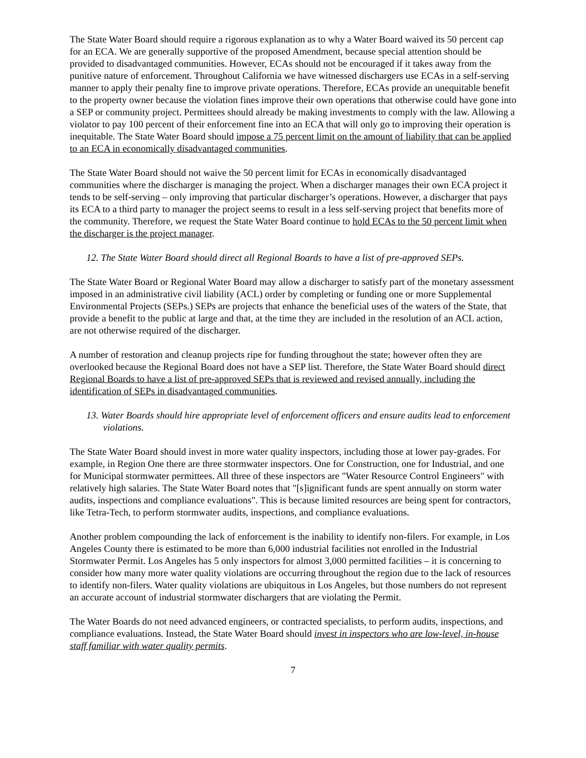The State Water Board should require a rigorous explanation as to why a Water Board waived its 50 percent cap for an ECA. We are generally supportive of the proposed Amendment, because special attention should be provided to disadvantaged communities. However, ECAs should not be encouraged if it takes away from the punitive nature of enforcement. Throughout California we have witnessed dischargers use ECAs in a self-serving manner to apply their penalty fine to improve private operations. Therefore, ECAs provide an unequitable benefit to the property owner because the violation fines improve their own operations that otherwise could have gone into a SEP or community project. Permittees should already be making investments to comply with the law. Allowing a violator to pay 100 percent of their enforcement fine into an ECA that will only go to improving their operation is inequitable. The State Water Board should impose a 75 percent limit on the amount of liability that can be applied to an ECA in economically disadvantaged communities.
The State Water Board should not waive the 50 percent limit for ECAs in economically disadvantaged communities where the discharger is managing the project. When a discharger manages their own ECA project it tends to be self-serving – only improving that particular discharger’s operations. However, a discharger that pays its ECA to a third party to manager the project seems to result in a less self-serving project that benefits more of the community. Therefore, we request the State Water Board continue to hold ECAs to the 50 percent limit when the discharger is the project manager.
12. The State Water Board should direct all Regional Boards to have a list of pre-approved SEPs.
The State Water Board or Regional Water Board may allow a discharger to satisfy part of the monetary assessment imposed in an administrative civil liability (ACL) order by completing or funding one or more Supplemental Environmental Projects (SEPs.) SEPs are projects that enhance the beneficial uses of the waters of the State, that provide a benefit to the public at large and that, at the time they are included in the resolution of an ACL action, are not otherwise required of the discharger.
A number of restoration and cleanup projects ripe for funding throughout the state; however often they are overlooked because the Regional Board does not have a SEP list. Therefore, the State Water Board should direct Regional Boards to have a list of pre-approved SEPs that is reviewed and revised annually, including the identification of SEPs in disadvantaged communities.
13. Water Boards should hire appropriate level of enforcement officers and ensure audits lead to enforcement violations.
The State Water Board should invest in more water quality inspectors, including those at lower pay-grades. For example, in Region One there are three stormwater inspectors. One for Construction, one for Industrial, and one for Municipal stormwater permittees. All three of these inspectors are "Water Resource Control Engineers" with relatively high salaries. The State Water Board notes that "[s]ignificant funds are spent annually on storm water audits, inspections and compliance evaluations". This is because limited resources are being spent for contractors, like Tetra-Tech, to perform stormwater audits, inspections, and compliance evaluations.
Another problem compounding the lack of enforcement is the inability to identify non-filers. For example, in Los Angeles County there is estimated to be more than 6,000 industrial facilities not enrolled in the Industrial Stormwater Permit. Los Angeles has 5 only inspectors for almost 3,000 permitted facilities – it is concerning to consider how many more water quality violations are occurring throughout the region due to the lack of resources to identify non-filers. Water quality violations are ubiquitous in Los Angeles, but those numbers do not represent an accurate account of industrial stormwater dischargers that are violating the Permit.
The Water Boards do not need advanced engineers, or contracted specialists, to perform audits, inspections, and compliance evaluations. Instead, the State Water Board should invest in inspectors who are low-level, in-house staff familiar with water quality permits.
7